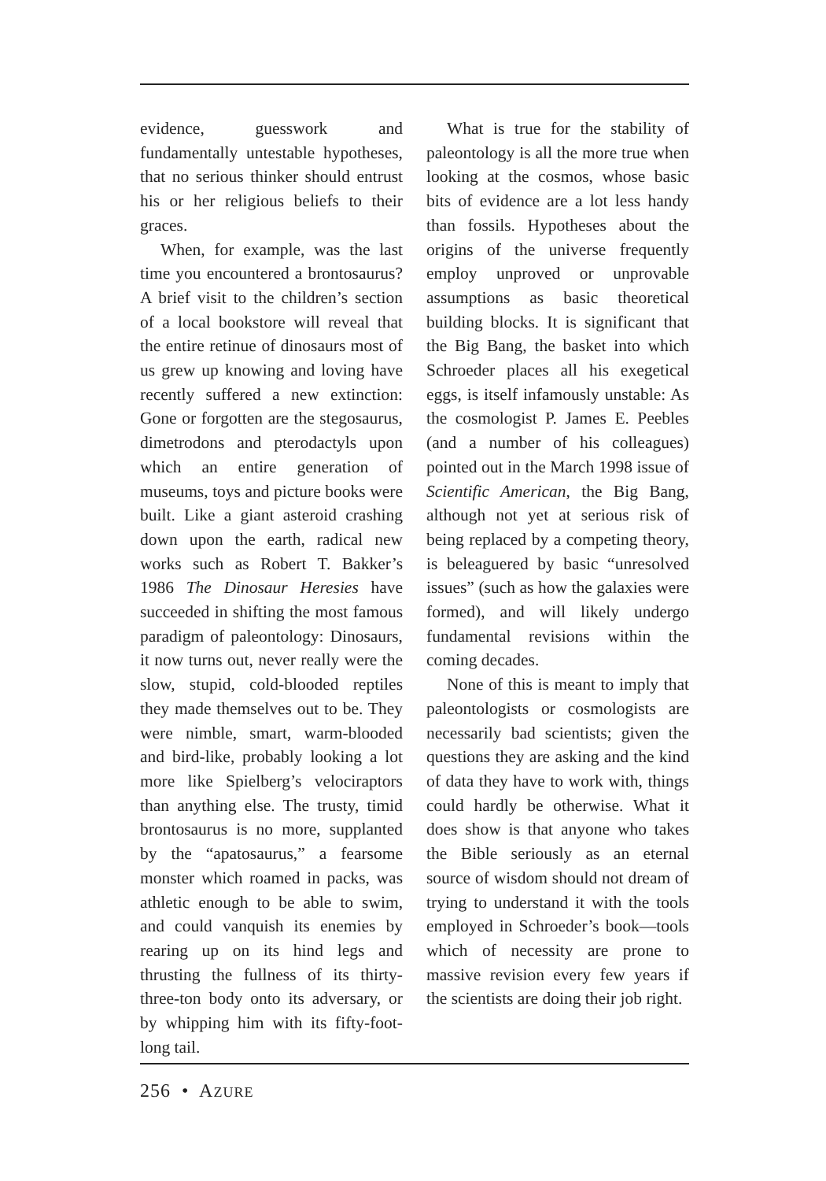evidence, guesswork and fundamentally untestable hypotheses, that no serious thinker should entrust his or her religious beliefs to their graces.
When, for example, was the last time you encountered a brontosaurus? A brief visit to the children’s section of a local bookstore will reveal that the entire retinue of dinosaurs most of us grew up knowing and loving have recently suffered a new extinction: Gone or forgotten are the stegosaurus, dimetrodons and pterodactyls upon which an entire generation of museums, toys and picture books were built. Like a giant asteroid crashing down upon the earth, radical new works such as Robert T. Bakker’s 1986 The Dinosaur Heresies have succeeded in shifting the most famous paradigm of paleontology: Dinosaurs, it now turns out, never really were the slow, stupid, cold-blooded reptiles they made themselves out to be. They were nimble, smart, warm-blooded and bird-like, probably looking a lot more like Spielberg’s velociraptors than anything else. The trusty, timid brontosaurus is no more, supplanted by the “apatosaurus,” a fearsome monster which roamed in packs, was athletic enough to be able to swim, and could vanquish its enemies by rearing up on its hind legs and thrusting the fullness of its thirty-three-ton body onto its adversary, or by whipping him with its fifty-foot-long tail.
What is true for the stability of paleontology is all the more true when looking at the cosmos, whose basic bits of evidence are a lot less handy than fossils. Hypotheses about the origins of the universe frequently employ unproved or unprovable assumptions as basic theoretical building blocks. It is significant that the Big Bang, the basket into which Schroeder places all his exegetical eggs, is itself infamously unstable: As the cosmologist P. James E. Peebles (and a number of his colleagues) pointed out in the March 1998 issue of Scientific American, the Big Bang, although not yet at serious risk of being replaced by a competing theory, is beleaguered by basic “unresolved issues” (such as how the galaxies were formed), and will likely undergo fundamental revisions within the coming decades.
None of this is meant to imply that paleontologists or cosmologists are necessarily bad scientists; given the questions they are asking and the kind of data they have to work with, things could hardly be otherwise. What it does show is that anyone who takes the Bible seriously as an eternal source of wisdom should not dream of trying to understand it with the tools employed in Schroeder’s book—tools which of necessity are prone to massive revision every few years if the scientists are doing their job right.
256 • AZURE